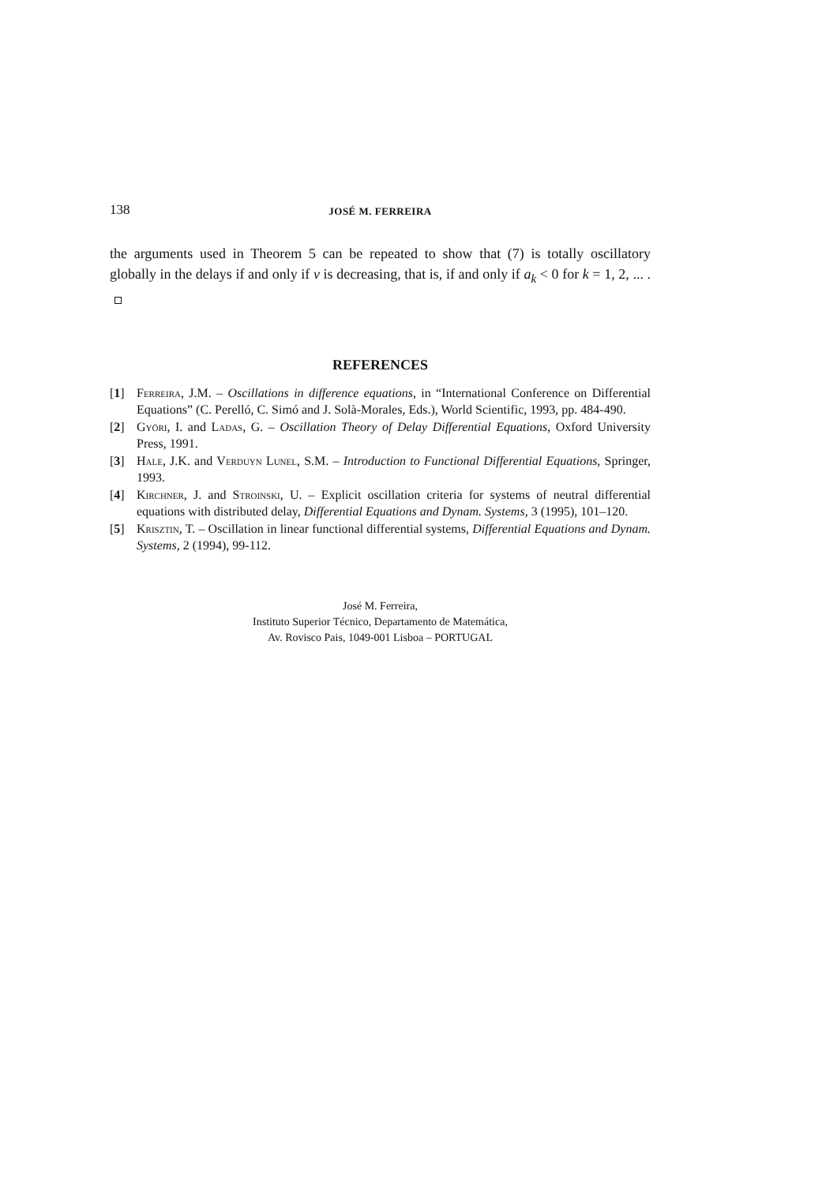138 JOSÉ M. FERREIRA
the arguments used in Theorem 5 can be repeated to show that (7) is totally oscillatory globally in the delays if and only if ν is decreasing, that is, if and only if a<sub>k</sub> < 0 for k = 1, 2, ... .
REFERENCES
[1] Ferreira, J.M. – Oscillations in difference equations, in “International Conference on Differential Equations” (C. Perelló, C. Simó and J. Solà-Morales, Eds.), World Scientific, 1993, pp. 484-490.
[2] Györi, I. and Ladas, G. – Oscillation Theory of Delay Differential Equations, Oxford University Press, 1991.
[3] Hale, J.K. and Verduyn Lunel, S.M. – Introduction to Functional Differential Equations, Springer, 1993.
[4] Kirchner, J. and Stroinski, U. – Explicit oscillation criteria for systems of neutral differential equations with distributed delay, Differential Equations and Dynam. Systems, 3 (1995), 101–120.
[5] Krisztin, T. – Oscillation in linear functional differential systems, Differential Equations and Dynam. Systems, 2 (1994), 99-112.
José M. Ferreira,
Instituto Superior Técnico, Departamento de Matemática,
Av. Rovisco Pais, 1049-001 Lisboa – PORTUGAL